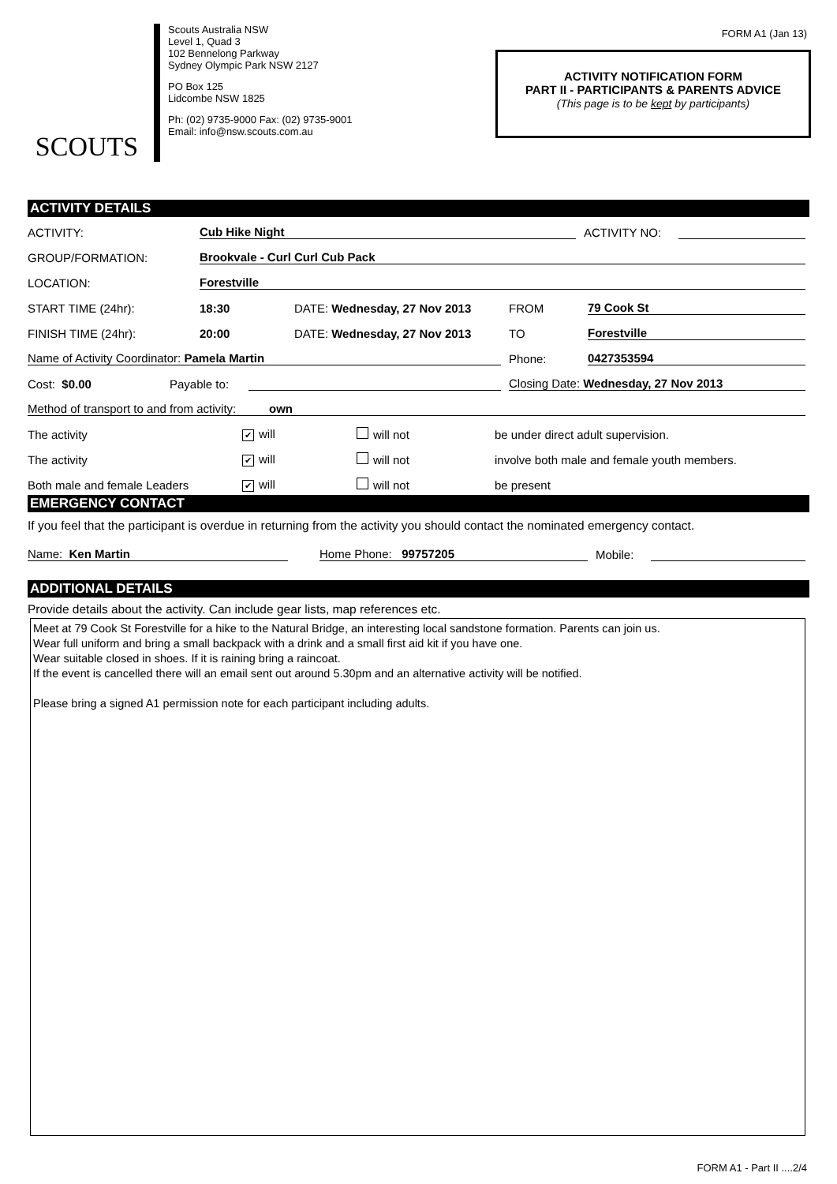SCOUTS
Scouts Australia NSW
Level 1, Quad 3
102 Bennelong Parkway
Sydney Olympic Park NSW 2127
PO Box 125
Lidcombe NSW 1825
Ph: (02) 9735-9000 Fax: (02) 9735-9001
Email: info@nsw.scouts.com.au
FORM A1 (Jan 13)
ACTIVITY NOTIFICATION FORM
PART II - PARTICIPANTS & PARENTS ADVICE
(This page is to be kept by participants)
ACTIVITY DETAILS
ACTIVITY: Cub Hike Night ACTIVITY NO:
GROUP/FORMATION: Brookvale - Curl Curl Cub Pack
LOCATION: Forestville
START TIME (24hr): 18:30 DATE: Wednesday, 27 Nov 2013 FROM 79 Cook St
FINISH TIME (24hr): 20:00 DATE: Wednesday, 27 Nov 2013 TO Forestville
Name of Activity Coordinator: Pamela Martin Phone: 0427353594
Cost: $0.00 Payable to: Closing Date: Wednesday, 27 Nov 2013
Method of transport to and from activity: own
The activity ✔ will will not be under direct adult supervision.
The activity ✔ will will not involve both male and female youth members.
Both male and female Leaders ✔ will will not be present
EMERGENCY CONTACT
If you feel that the participant is overdue in returning from the activity you should contact the nominated emergency contact.
Name: Ken Martin Home Phone: 99757205 Mobile:
ADDITIONAL DETAILS
Provide details about the activity. Can include gear lists, map references etc.
Meet at 79 Cook St Forestville for a hike to the Natural Bridge, an interesting local sandstone formation. Parents can join us.
Wear full uniform and bring a small backpack with a drink and a small first aid kit if you have one.
Wear suitable closed in shoes. If it is raining bring a raincoat.
If the event is cancelled there will an email sent out around 5.30pm and an alternative activity will be notified.
Please bring a signed A1 permission note for each participant including adults.
FORM A1 - Part II ....2/4